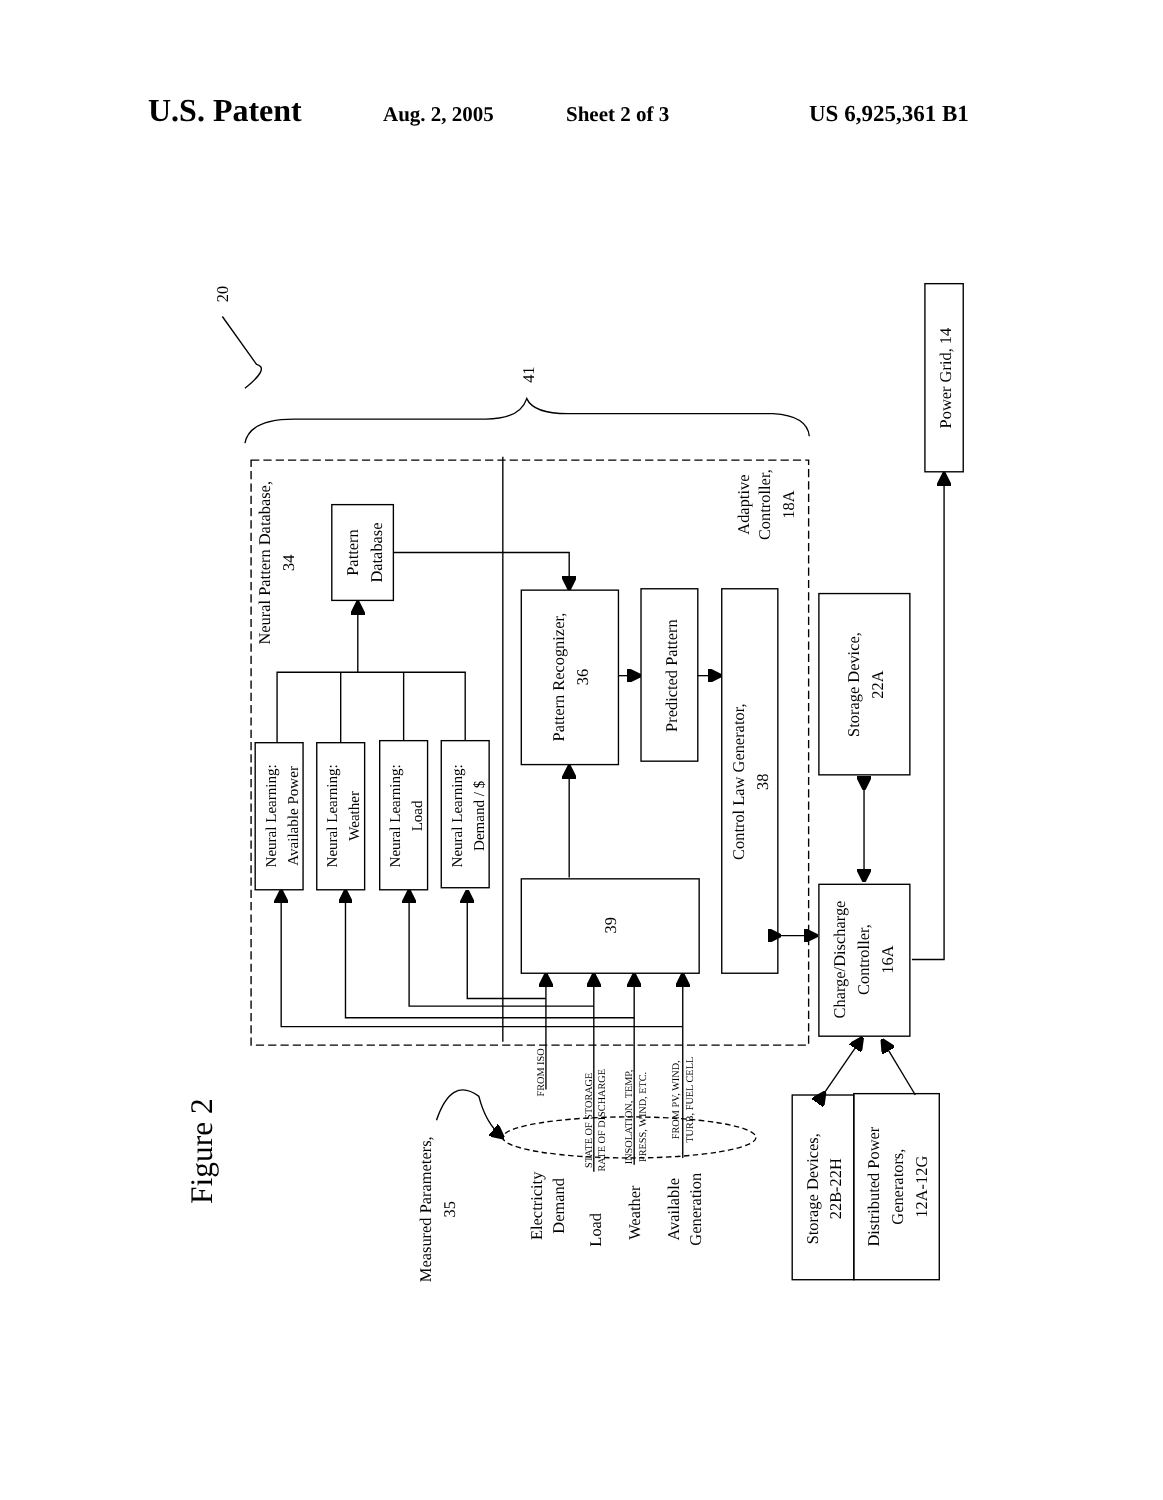U.S. Patent Aug. 2, 2005 Sheet 2 of 3 US 6,925,361 B1
20
41
Figure 2
Neural Pattern Database,
34
Adaptive
Controller,
18A
Pattern
Database
Neural Learning:
Available Power
Neural Learning:
Weather
Neural Learning:
Load
Neural Learning:
Demand / $
Pattern Recognizer,
36
Predicted Pattern
Control Law Generator,
38
39
Storage Device,
22A
Charge/Discharge
Controller,
16A
Power Grid, 14
Storage Devices,
22B-22H
Distributed Power
Generators,
12A-12G
Measured Parameters,
35
Electricity
Demand
Load
Weather
Available
Generation
FROM ISO
STATE OF STORAGE
RATE OF DISCHARGE
INSOLATION, TEMP,
PRESS, WIND, ETC.
FROM PV, WIND,
TURB, FUEL CELL